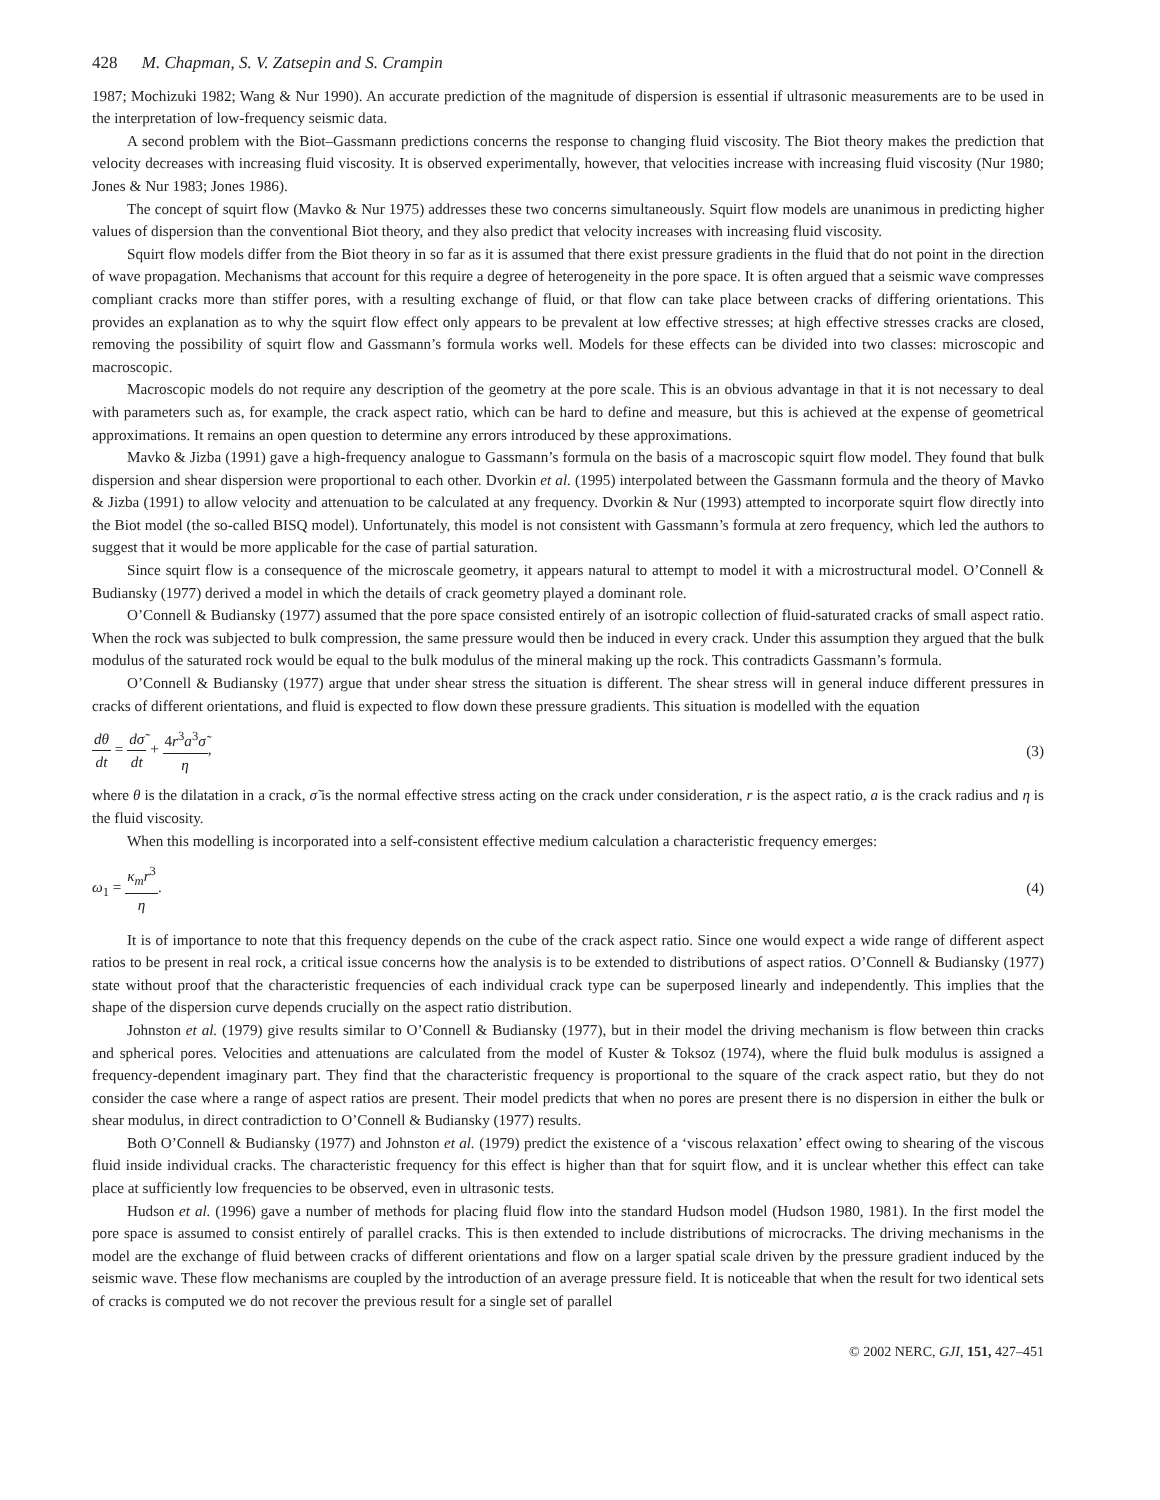428 M. Chapman, S. V. Zatsepin and S. Crampin
1987; Mochizuki 1982; Wang & Nur 1990). An accurate prediction of the magnitude of dispersion is essential if ultrasonic measurements are to be used in the interpretation of low-frequency seismic data.
A second problem with the Biot–Gassmann predictions concerns the response to changing fluid viscosity. The Biot theory makes the prediction that velocity decreases with increasing fluid viscosity. It is observed experimentally, however, that velocities increase with increasing fluid viscosity (Nur 1980; Jones & Nur 1983; Jones 1986).
The concept of squirt flow (Mavko & Nur 1975) addresses these two concerns simultaneously. Squirt flow models are unanimous in predicting higher values of dispersion than the conventional Biot theory, and they also predict that velocity increases with increasing fluid viscosity.
Squirt flow models differ from the Biot theory in so far as it is assumed that there exist pressure gradients in the fluid that do not point in the direction of wave propagation. Mechanisms that account for this require a degree of heterogeneity in the pore space. It is often argued that a seismic wave compresses compliant cracks more than stiffer pores, with a resulting exchange of fluid, or that flow can take place between cracks of differing orientations. This provides an explanation as to why the squirt flow effect only appears to be prevalent at low effective stresses; at high effective stresses cracks are closed, removing the possibility of squirt flow and Gassmann’s formula works well. Models for these effects can be divided into two classes: microscopic and macroscopic.
Macroscopic models do not require any description of the geometry at the pore scale. This is an obvious advantage in that it is not necessary to deal with parameters such as, for example, the crack aspect ratio, which can be hard to define and measure, but this is achieved at the expense of geometrical approximations. It remains an open question to determine any errors introduced by these approximations.
Mavko & Jizba (1991) gave a high-frequency analogue to Gassmann’s formula on the basis of a macroscopic squirt flow model. They found that bulk dispersion and shear dispersion were proportional to each other. Dvorkin et al. (1995) interpolated between the Gassmann formula and the theory of Mavko & Jizba (1991) to allow velocity and attenuation to be calculated at any frequency. Dvorkin & Nur (1993) attempted to incorporate squirt flow directly into the Biot model (the so-called BISQ model). Unfortunately, this model is not consistent with Gassmann’s formula at zero frequency, which led the authors to suggest that it would be more applicable for the case of partial saturation.
Since squirt flow is a consequence of the microscale geometry, it appears natural to attempt to model it with a microstructural model. O’Connell & Budiansky (1977) derived a model in which the details of crack geometry played a dominant role.
O’Connell & Budiansky (1977) assumed that the pore space consisted entirely of an isotropic collection of fluid-saturated cracks of small aspect ratio. When the rock was subjected to bulk compression, the same pressure would then be induced in every crack. Under this assumption they argued that the bulk modulus of the saturated rock would be equal to the bulk modulus of the mineral making up the rock. This contradicts Gassmann’s formula.
O’Connell & Budiansky (1977) argue that under shear stress the situation is different. The shear stress will in general induce different pressures in cracks of different orientations, and fluid is expected to flow down these pressure gradients. This situation is modelled with the equation
dθ dt = dσ̃ dt + 4r<sup>3</sup>a<sup>3</sup>σ̃ η, (3)
where θ is the dilatation in a crack, σ̃ is the normal effective stress acting on the crack under consideration, r is the aspect ratio, a is the crack radius and η is the fluid viscosity.
When this modelling is incorporated into a self-consistent effective medium calculation a characteristic frequency emerges:
ω<sub>1</sub> = κ<sub>m</sub>r<sup>3</sup> η. (4)
It is of importance to note that this frequency depends on the cube of the crack aspect ratio. Since one would expect a wide range of different aspect ratios to be present in real rock, a critical issue concerns how the analysis is to be extended to distributions of aspect ratios. O’Connell & Budiansky (1977) state without proof that the characteristic frequencies of each individual crack type can be superposed linearly and independently. This implies that the shape of the dispersion curve depends crucially on the aspect ratio distribution.
Johnston et al. (1979) give results similar to O’Connell & Budiansky (1977), but in their model the driving mechanism is flow between thin cracks and spherical pores. Velocities and attenuations are calculated from the model of Kuster & Toksoz (1974), where the fluid bulk modulus is assigned a frequency-dependent imaginary part. They find that the characteristic frequency is proportional to the square of the crack aspect ratio, but they do not consider the case where a range of aspect ratios are present. Their model predicts that when no pores are present there is no dispersion in either the bulk or shear modulus, in direct contradiction to O’Connell & Budiansky (1977) results.
Both O’Connell & Budiansky (1977) and Johnston et al. (1979) predict the existence of a ‘viscous relaxation’ effect owing to shearing of the viscous fluid inside individual cracks. The characteristic frequency for this effect is higher than that for squirt flow, and it is unclear whether this effect can take place at sufficiently low frequencies to be observed, even in ultrasonic tests.
Hudson et al. (1996) gave a number of methods for placing fluid flow into the standard Hudson model (Hudson 1980, 1981). In the first model the pore space is assumed to consist entirely of parallel cracks. This is then extended to include distributions of microcracks. The driving mechanisms in the model are the exchange of fluid between cracks of different orientations and flow on a larger spatial scale driven by the pressure gradient induced by the seismic wave. These flow mechanisms are coupled by the introduction of an average pressure field. It is noticeable that when the result for two identical sets of cracks is computed we do not recover the previous result for a single set of parallel
© 2002 NERC, GJI, 151, 427–451